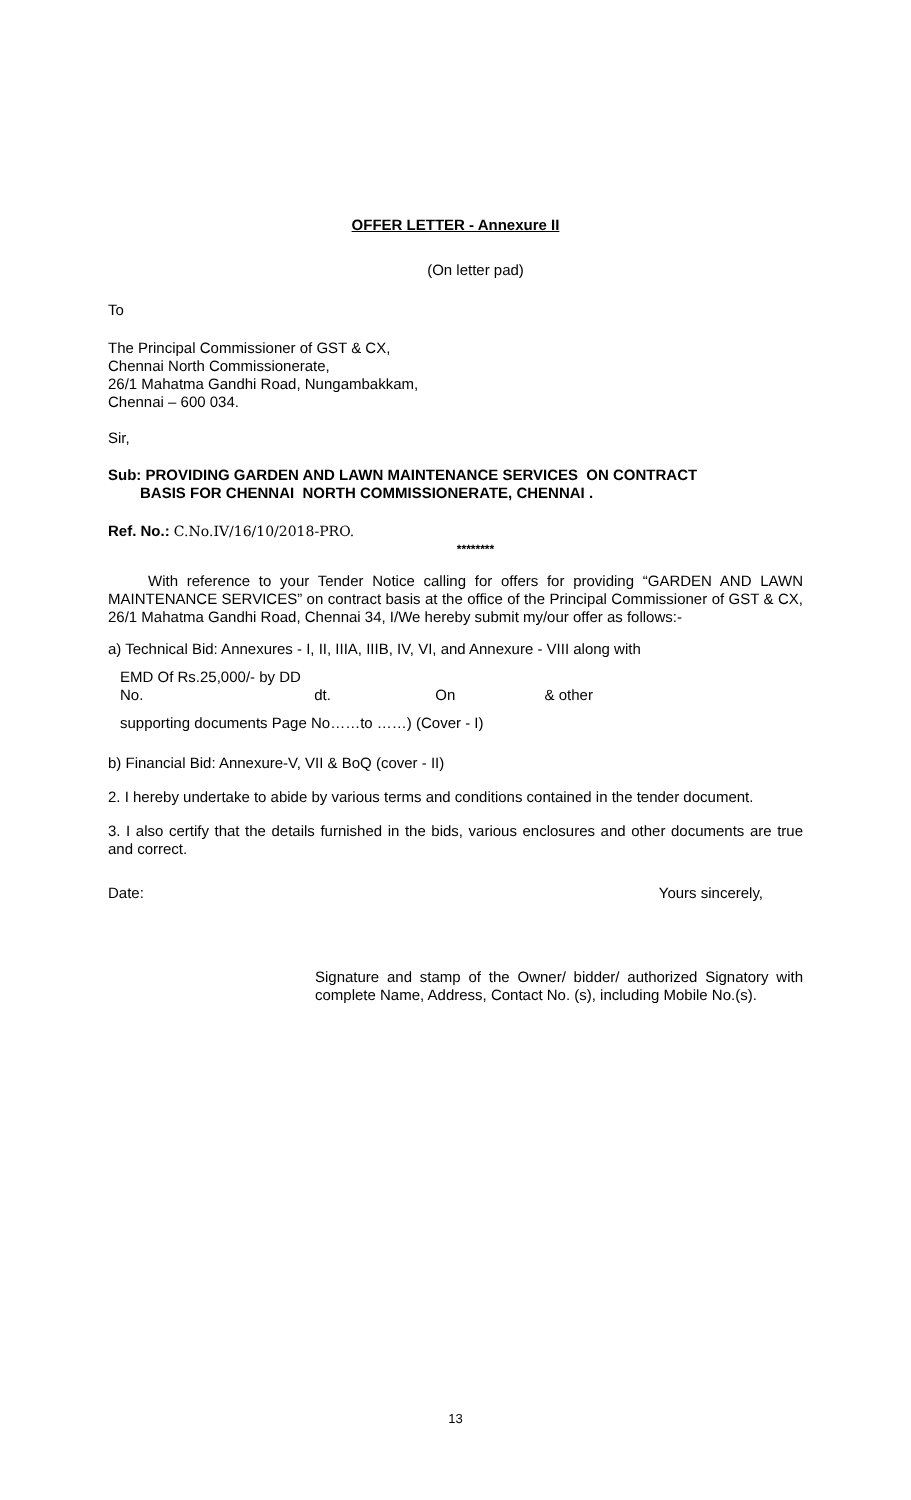OFFER LETTER - Annexure II
(On letter pad)
To
The Principal Commissioner of GST & CX,
Chennai North Commissionerate,
26/1 Mahatma Gandhi Road, Nungambakkam,
Chennai – 600 034.
Sir,
Sub: PROVIDING GARDEN AND LAWN MAINTENANCE SERVICES ON CONTRACT
BASIS FOR CHENNAI NORTH COMMISSIONERATE, CHENNAI .
Ref. No.: C.No.IV/16/10/2018-PRO.
********
With reference to your Tender Notice calling for offers for providing “GARDEN AND LAWN MAINTENANCE SERVICES” on contract basis at the office of the Principal Commissioner of GST & CX, 26/1 Mahatma Gandhi Road, Chennai 34, I/We hereby submit my/our offer as follows:-
a) Technical Bid: Annexures - I, II, IIIA, IIIB, IV, VI, and Annexure - VIII along with
EMD Of Rs.25,000/- by DD No. dt. On & other
supporting documents Page No……to ……) (Cover - I)
b) Financial Bid: Annexure-V, VII & BoQ (cover - II)
2. I hereby undertake to abide by various terms and conditions contained in the tender document.
3. I also certify that the details furnished in the bids, various enclosures and other documents are true and correct.
Date: Yours sincerely,
Signature and stamp of the Owner/ bidder/ authorized Signatory with complete Name, Address, Contact No. (s), including Mobile No.(s).
13